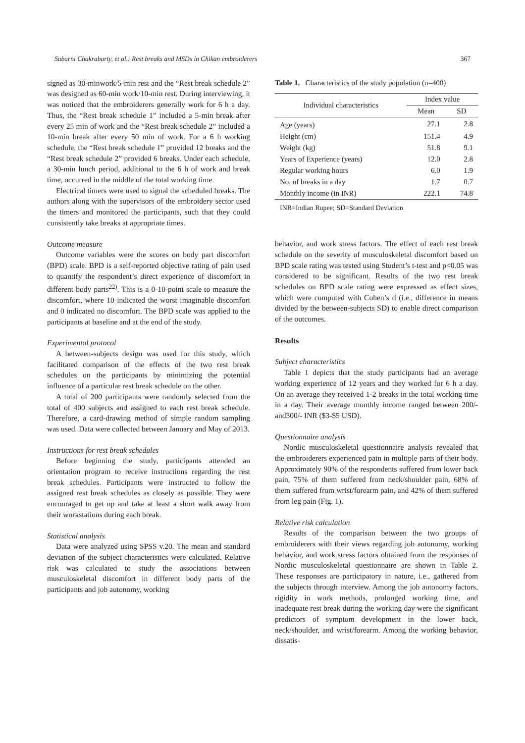Sabarni Chakrabarty, et al.: Rest breaks and MSDs in Chikan embroiderers 367
signed as 30-minwork/5-min rest and the “Rest break schedule 2” was designed as 60-min work/10-min rest. During interviewing, it was noticed that the embroiderers generally work for 6 h a day. Thus, the “Rest break schedule 1” included a 5-min break after every 25 min of work and the “Rest break schedule 2” included a 10-min break after every 50 min of work. For a 6 h working schedule, the “Rest break schedule 1” provided 12 breaks and the “Rest break schedule 2” provided 6 breaks. Under each schedule, a 30-min lunch period, additional to the 6 h of work and break time, occurred in the middle of the total working time.
Electrical timers were used to signal the scheduled breaks. The authors along with the supervisors of the embroidery sector used the timers and monitored the participants, such that they could consistently take breaks at appropriate times.
Outcome measure
Outcome variables were the scores on body part discomfort (BPD) scale. BPD is a self-reported objective rating of pain used to quantify the respondent’s direct experience of discomfort in different body parts<sup>22)</sup>. This is a 0-10-point scale to measure the discomfort, where 10 indicated the worst imaginable discomfort and 0 indicated no discomfort. The BPD scale was applied to the participants at baseline and at the end of the study.
Experimental protocol
A between-subjects design was used for this study, which facilitated comparison of the effects of the two rest break schedules on the participants by minimizing the potential influence of a particular rest break schedule on the other.
A total of 200 participants were randomly selected from the total of 400 subjects and assigned to each rest break schedule. Therefore, a card-drawing method of simple random sampling was used. Data were collected between January and May of 2013.
Instructions for rest break schedules
Before beginning the study, participants attended an orientation program to receive instructions regarding the rest break schedules. Participants were instructed to follow the assigned rest break schedules as closely as possible. They were encouraged to get up and take at least a short walk away from their workstations during each break.
Statistical analysis
Data were analyzed using SPSS v.20. The mean and standard deviation of the subject characteristics were calculated. Relative risk was calculated to study the associations between musculoskeletal discomfort in different body parts of the participants and job autonomy, working
Table 1. Characteristics of the study population (n=400)
| Individual characteristics | Index value | |
| --- | --- | --- |
| | Mean | SD |
| Age (years) | 27.1 | 2.8 |
| Height (cm) | 151.4 | 4.9 |
| Weight (kg) | 51.8 | 9.1 |
| Years of Experience (years) | 12.0 | 2.8 |
| Regular working hours | 6.0 | 1.9 |
| No. of breaks in a day | 1.7 | 0.7 |
| Monthly income (in INR) | 222.1 | 74.8 |
INR=Indian Rupee; SD=Standard Deviation
behavior, and work stress factors. The effect of each rest break schedule on the severity of musculoskeletal discomfort based on BPD scale rating was tested using Student’s t-test and p<0.05 was considered to be significant. Results of the two rest break schedules on BPD scale rating were expressed as effect sizes, which were computed with Cohen’s d (i.e., difference in means divided by the between-subjects SD) to enable direct comparison of the outcomes.
Results
Subject characteristics
Table 1 depicts that the study participants had an average working experience of 12 years and they worked for 6 h a day. On an average they received 1-2 breaks in the total working time in a day. Their average monthly income ranged between 200/- and300/- INR ($3-$5 USD).
Questionnaire analysis
Nordic musculoskeletal questionnaire analysis revealed that the embroiderers experienced pain in multiple parts of their body. Approximately 90% of the respondents suffered from lower back pain, 75% of them suffered from neck/shoulder pain, 68% of them suffered from wrist/forearm pain, and 42% of them suffered from leg pain (Fig. 1).
Relative risk calculation
Results of the comparison between the two groups of embroiderers with their views regarding job autonomy, working behavior, and work stress factors obtained from the responses of Nordic musculoskeletal questionnaire are shown in Table 2. These responses are participatory in nature, i.e., gathered from the subjects through interview. Among the job autonomy factors, rigidity in work methods, prolonged working time, and inadequate rest break during the working day were the significant predictors of symptom development in the lower back, neck/shoulder, and wrist/forearm. Among the working behavior, dissatis-